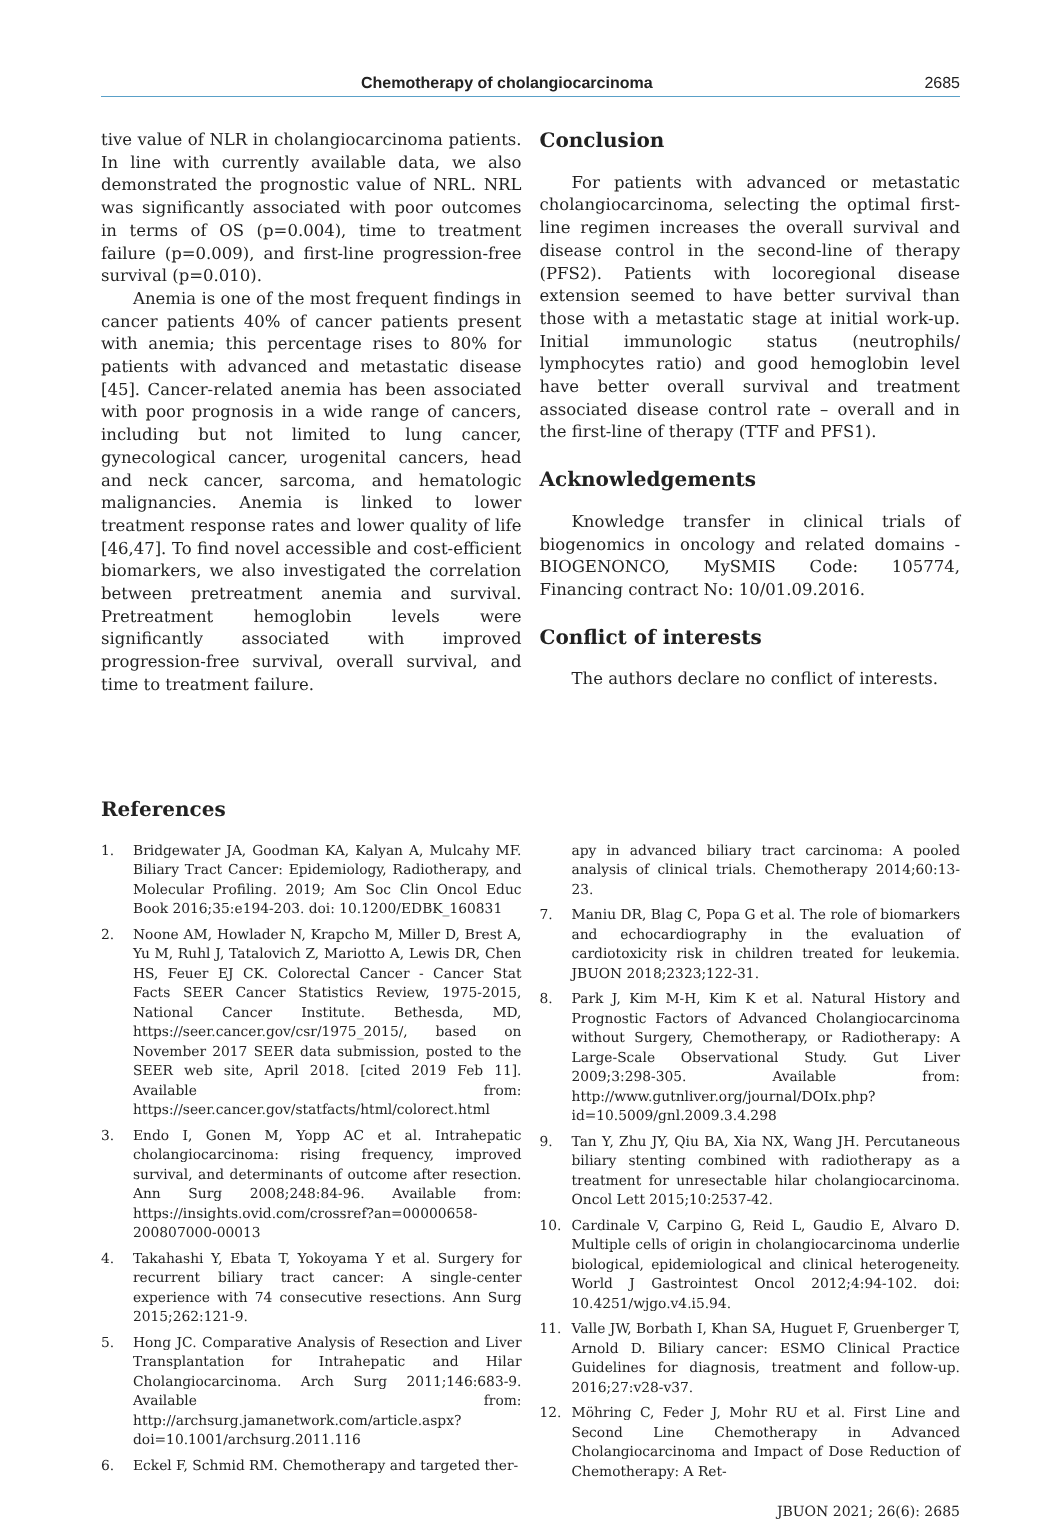Chemotherapy of cholangiocarcinoma 2685
tive value of NLR in cholangiocarcinoma patients. In line with currently available data, we also demonstrated the prognostic value of NRL. NRL was significantly associated with poor outcomes in terms of OS (p=0.004), time to treatment failure (p=0.009), and first-line progression-free survival (p=0.010).
Anemia is one of the most frequent findings in cancer patients 40% of cancer patients present with anemia; this percentage rises to 80% for patients with advanced and metastatic disease [45]. Cancer-related anemia has been associated with poor prognosis in a wide range of cancers, including but not limited to lung cancer, gynecological cancer, urogenital cancers, head and neck cancer, sarcoma, and hematologic malignancies. Anemia is linked to lower treatment response rates and lower quality of life [46,47]. To find novel accessible and cost-efficient biomarkers, we also investigated the correlation between pretreatment anemia and survival. Pretreatment hemoglobin levels were significantly associated with improved progression-free survival, overall survival, and time to treatment failure.
Conclusion
For patients with advanced or metastatic cholangiocarcinoma, selecting the optimal first-line regimen increases the overall survival and disease control in the second-line of therapy (PFS2). Patients with locoregional disease extension seemed to have better survival than those with a metastatic stage at initial work-up. Initial immunologic status (neutrophils/ lymphocytes ratio) and good hemoglobin level have better overall survival and treatment associated disease control rate – overall and in the first-line of therapy (TTF and PFS1).
Acknowledgements
Knowledge transfer in clinical trials of biogenomics in oncology and related domains -BIOGENONCO, MySMIS Code: 105774, Financing contract No: 10/01.09.2016.
Conflict of interests
The authors declare no conflict of interests.
References
1. Bridgewater JA, Goodman KA, Kalyan A, Mulcahy MF. Biliary Tract Cancer: Epidemiology, Radiotherapy, and Molecular Profiling. 2019; Am Soc Clin Oncol Educ Book 2016;35:e194-203. doi: 10.1200/EDBK_160831
2. Noone AM, Howlader N, Krapcho M, Miller D, Brest A, Yu M, Ruhl J, Tatalovich Z, Mariotto A, Lewis DR, Chen HS, Feuer EJ CK. Colorectal Cancer - Cancer Stat Facts SEER Cancer Statistics Review, 1975-2015, National Cancer Institute. Bethesda, MD, https://seer.cancer.gov/csr/1975_2015/, based on November 2017 SEER data submission, posted to the SEER web site, April 2018. [cited 2019 Feb 11]. Available from: https://seer.cancer.gov/statfacts/html/colorect.html
3. Endo I, Gonen M, Yopp AC et al. Intrahepatic cholangiocarcinoma: rising frequency, improved survival, and determinants of outcome after resection. Ann Surg 2008;248:84-96. Available from: https://insights.ovid.com/crossref?an=00000658-200807000-00013
4. Takahashi Y, Ebata T, Yokoyama Y et al. Surgery for recurrent biliary tract cancer: A single-center experience with 74 consecutive resections. Ann Surg 2015;262:121-9.
5. Hong JC. Comparative Analysis of Resection and Liver Transplantation for Intrahepatic and Hilar Cholangiocarcinoma. Arch Surg 2011;146:683-9. Available from: http://archsurg.jamanetwork.com/article.aspx?doi=10.1001/archsurg.2011.116
6. Eckel F, Schmid RM. Chemotherapy and targeted ther-
apy in advanced biliary tract carcinoma: A pooled analysis of clinical trials. Chemotherapy 2014;60:13-23.
7. Maniu DR, Blag C, Popa G et al. The role of biomarkers and echocardiography in the evaluation of cardiotoxicity risk in children treated for leukemia. JBUON 2018;2323;122-31.
8. Park J, Kim M-H, Kim K et al. Natural History and Prognostic Factors of Advanced Cholangiocarcinoma without Surgery, Chemotherapy, or Radiotherapy: A Large-Scale Observational Study. Gut Liver 2009;3:298-305. Available from: http://www.gutnliver.org/journal/DOIx.php?id=10.5009/gnl.2009.3.4.298
9. Tan Y, Zhu JY, Qiu BA, Xia NX, Wang JH. Percutaneous biliary stenting combined with radiotherapy as a treatment for unresectable hilar cholangiocarcinoma. Oncol Lett 2015;10:2537-42.
10. Cardinale V, Carpino G, Reid L, Gaudio E, Alvaro D. Multiple cells of origin in cholangiocarcinoma underlie biological, epidemiological and clinical heterogeneity. World J Gastrointest Oncol 2012;4:94-102. doi: 10.4251/wjgo.v4.i5.94.
11. Valle JW, Borbath I, Khan SA, Huguet F, Gruenberger T, Arnold D. Biliary cancer: ESMO Clinical Practice Guidelines for diagnosis, treatment and follow-up. 2016;27:v28-v37.
12. Möhring C, Feder J, Mohr RU et al. First Line and Second Line Chemotherapy in Advanced Cholangiocarcinoma and Impact of Dose Reduction of Chemotherapy: A Ret-
JBUON 2021; 26(6): 2685